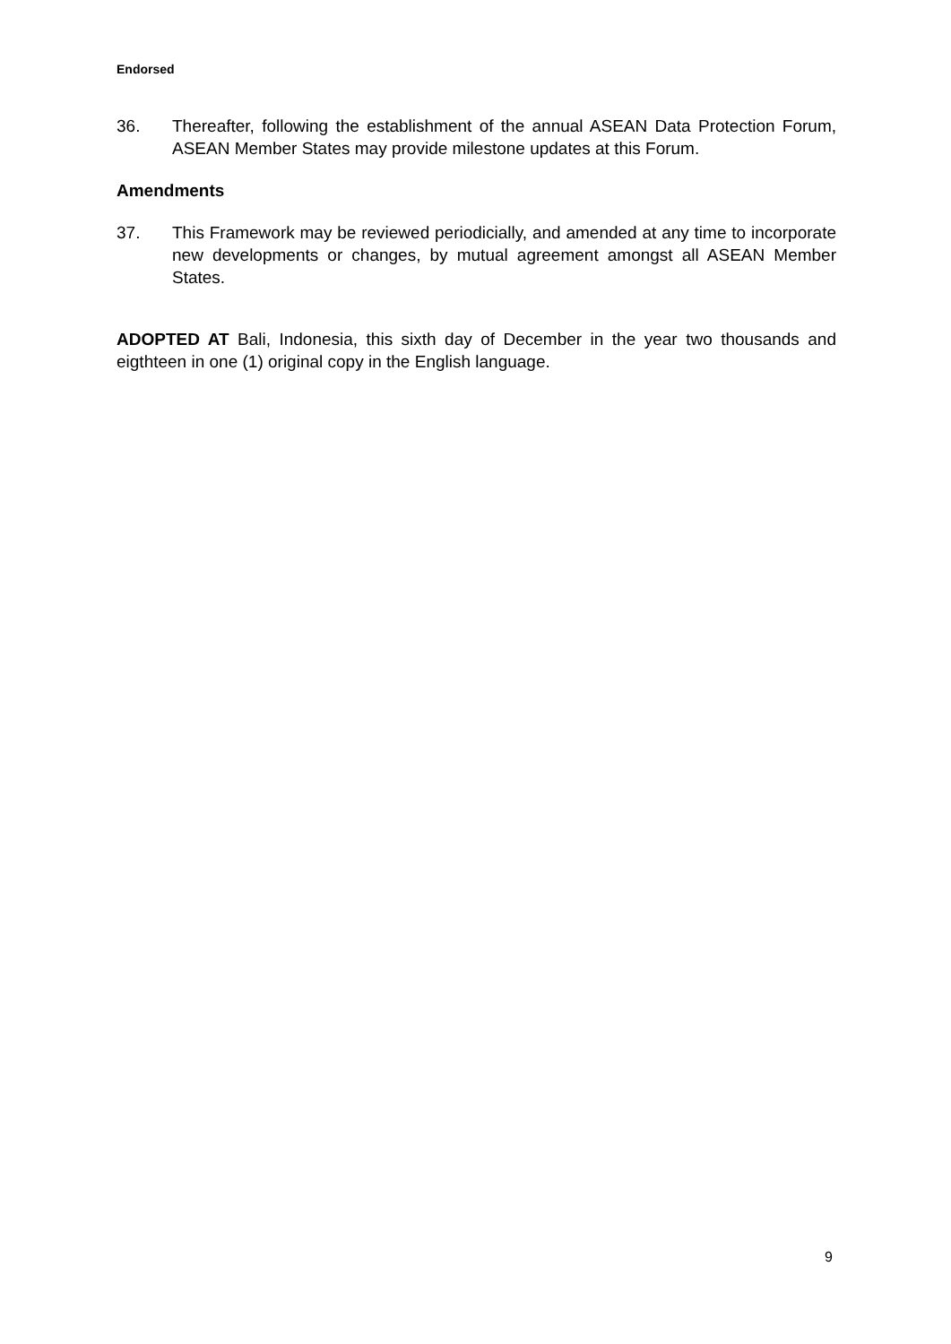Endorsed
36. Thereafter, following the establishment of the annual ASEAN Data Protection Forum, ASEAN Member States may provide milestone updates at this Forum.
Amendments
37. This Framework may be reviewed periodicially, and amended at any time to incorporate new developments or changes, by mutual agreement amongst all ASEAN Member States.
ADOPTED AT Bali, Indonesia, this sixth day of December in the year two thousands and eigthteen in one (1) original copy in the English language.
9